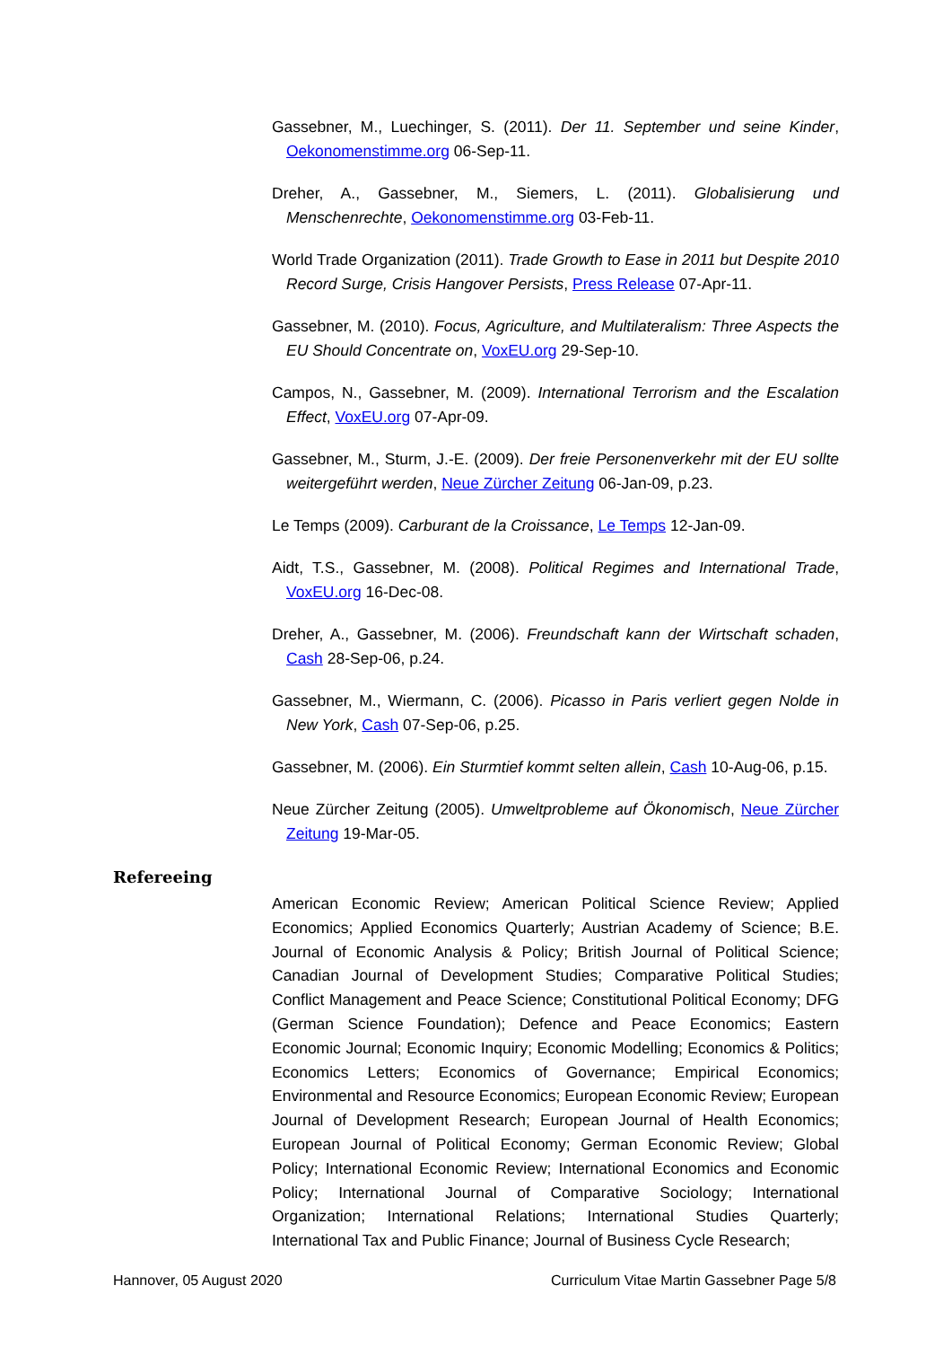Gassebner, M., Luechinger, S. (2011). Der 11. September und seine Kinder, Oekonomenstimme.org 06-Sep-11.
Dreher, A., Gassebner, M., Siemers, L. (2011). Globalisierung und Menschenrechte, Oekonomenstimme.org 03-Feb-11.
World Trade Organization (2011). Trade Growth to Ease in 2011 but Despite 2010 Record Surge, Crisis Hangover Persists, Press Release 07-Apr-11.
Gassebner, M. (2010). Focus, Agriculture, and Multilateralism: Three Aspects the EU Should Concentrate on, VoxEU.org 29-Sep-10.
Campos, N., Gassebner, M. (2009). International Terrorism and the Escalation Effect, VoxEU.org 07-Apr-09.
Gassebner, M., Sturm, J.-E. (2009). Der freie Personenverkehr mit der EU sollte weitergeführt werden, Neue Zürcher Zeitung 06-Jan-09, p.23.
Le Temps (2009). Carburant de la Croissance, Le Temps 12-Jan-09.
Aidt, T.S., Gassebner, M. (2008). Political Regimes and International Trade, VoxEU.org 16-Dec-08.
Dreher, A., Gassebner, M. (2006). Freundschaft kann der Wirtschaft schaden, Cash 28-Sep-06, p.24.
Gassebner, M., Wiermann, C. (2006). Picasso in Paris verliert gegen Nolde in New York, Cash 07-Sep-06, p.25.
Gassebner, M. (2006). Ein Sturmtief kommt selten allein, Cash 10-Aug-06, p.15.
Neue Zürcher Zeitung (2005). Umweltprobleme auf Ökonomisch, Neue Zürcher Zeitung 19-Mar-05.
Refereeing
American Economic Review; American Political Science Review; Applied Economics; Applied Economics Quarterly; Austrian Academy of Science; B.E. Journal of Economic Analysis & Policy; British Journal of Political Science; Canadian Journal of Development Studies; Comparative Political Studies; Conflict Management and Peace Science; Constitutional Political Economy; DFG (German Science Foundation); Defence and Peace Economics; Eastern Economic Journal; Economic Inquiry; Economic Modelling; Economics & Politics; Economics Letters; Economics of Governance; Empirical Economics; Environmental and Resource Economics; European Economic Review; European Journal of Development Research; European Journal of Health Economics; European Journal of Political Economy; German Economic Review; Global Policy; International Economic Review; International Economics and Economic Policy; International Journal of Comparative Sociology; International Organization; International Relations; International Studies Quarterly; International Tax and Public Finance; Journal of Business Cycle Research;
Hannover, 05 August 2020 Curriculum Vitae Martin Gassebner Page 5/8